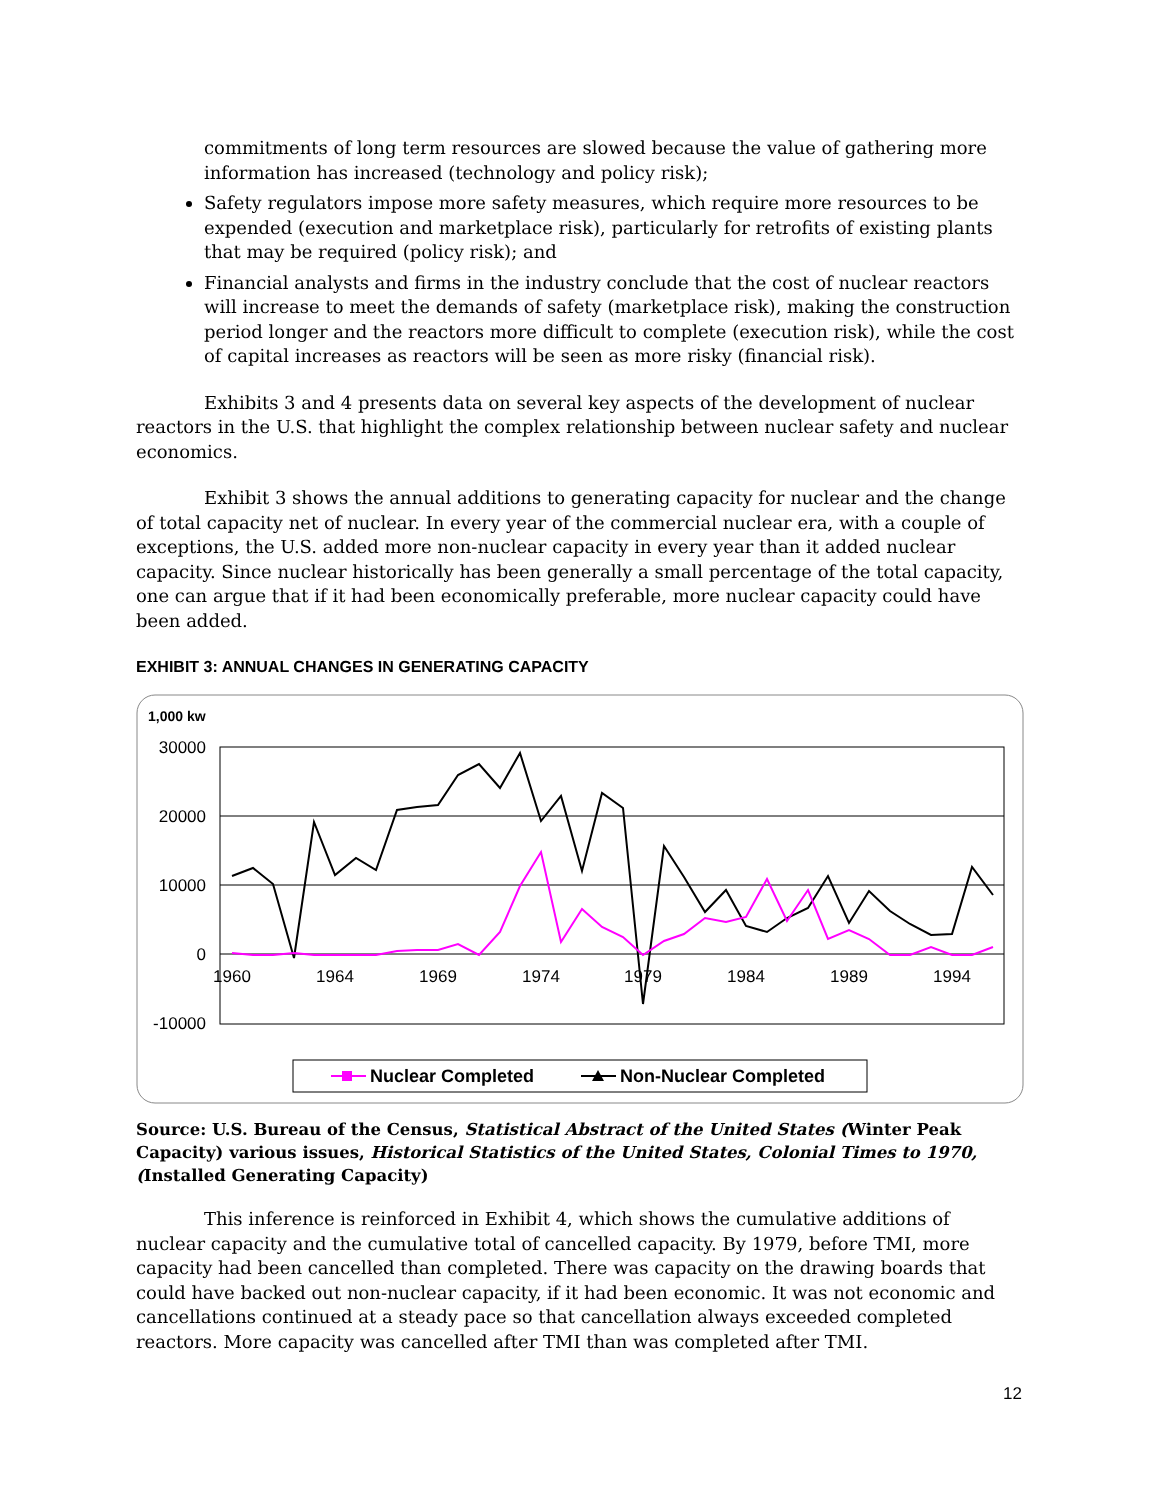commitments of long term resources are slowed because the value of gathering more information has increased (technology and policy risk);
Safety regulators impose more safety measures, which require more resources to be expended (execution and marketplace risk), particularly for retrofits of existing plants that may be required (policy risk); and
Financial analysts and firms in the industry conclude that the cost of nuclear reactors will increase to meet the demands of safety (marketplace risk), making the construction period longer and the reactors more difficult to complete (execution risk), while the cost of capital increases as reactors will be seen as more risky (financial risk).
Exhibits 3 and 4 presents data on several key aspects of the development of nuclear reactors in the U.S. that highlight the complex relationship between nuclear safety and nuclear economics.
Exhibit 3 shows the annual additions to generating capacity for nuclear and the change of total capacity net of nuclear. In every year of the commercial nuclear era, with a couple of exceptions, the U.S. added more non-nuclear capacity in every year than it added nuclear capacity. Since nuclear historically has been generally a small percentage of the total capacity, one can argue that if it had been economically preferable, more nuclear capacity could have been added.
EXHIBIT 3: ANNUAL CHANGES IN GENERATING CAPACITY
1,000 kw
30000
20000
10000
0
-10000
1960
1964
1969
1974
1979
1984
1989
1994
Nuclear Completed
Non-Nuclear Completed
Source: U.S. Bureau of the Census, Statistical Abstract of the United States (Winter Peak Capacity) various issues, Historical Statistics of the United States, Colonial Times to 1970, (Installed Generating Capacity)
This inference is reinforced in Exhibit 4, which shows the cumulative additions of nuclear capacity and the cumulative total of cancelled capacity. By 1979, before TMI, more capacity had been cancelled than completed. There was capacity on the drawing boards that could have backed out non-nuclear capacity, if it had been economic. It was not economic and cancellations continued at a steady pace so that cancellation always exceeded completed reactors. More capacity was cancelled after TMI than was completed after TMI.
12